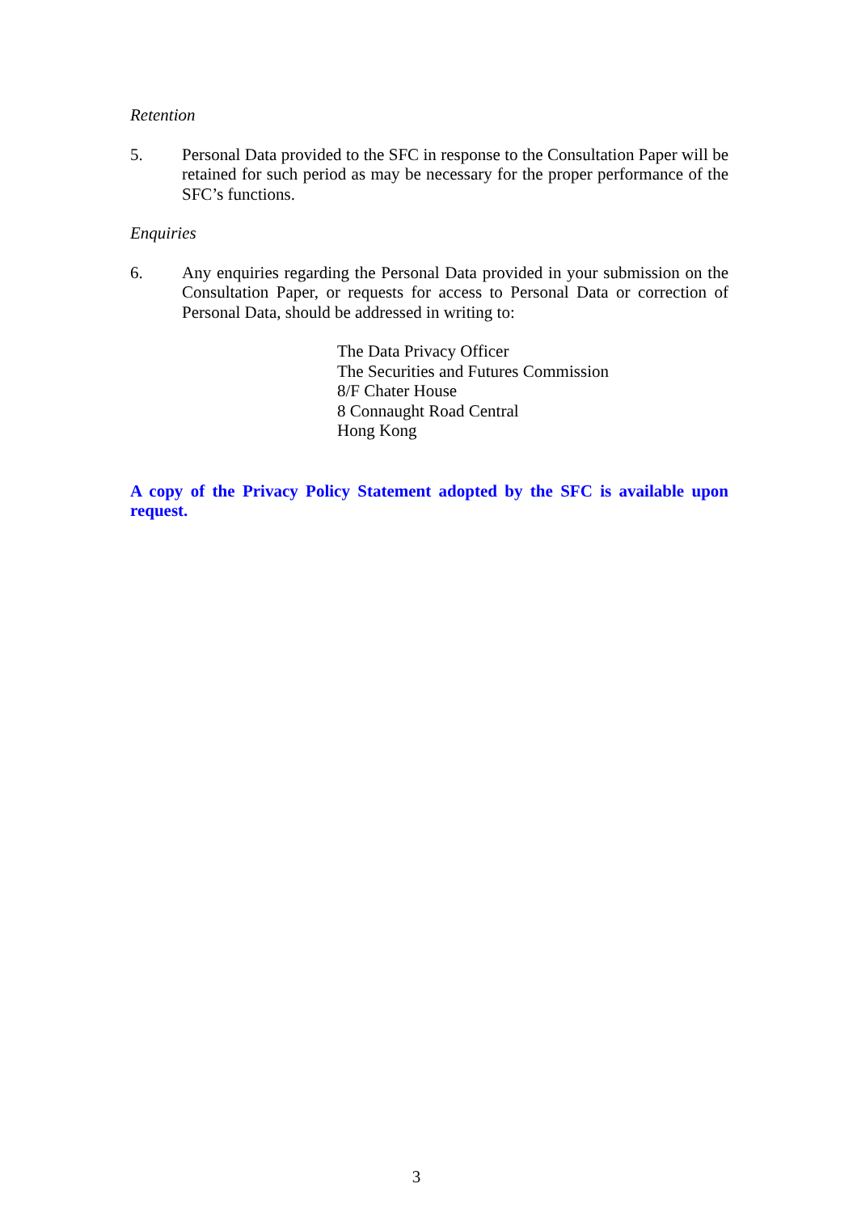Retention
5. Personal Data provided to the SFC in response to the Consultation Paper will be retained for such period as may be necessary for the proper performance of the SFC’s functions.
Enquiries
6. Any enquiries regarding the Personal Data provided in your submission on the Consultation Paper, or requests for access to Personal Data or correction of Personal Data, should be addressed in writing to:
The Data Privacy Officer
The Securities and Futures Commission
8/F Chater House
8 Connaught Road Central
Hong Kong
A copy of the Privacy Policy Statement adopted by the SFC is available upon request.
3